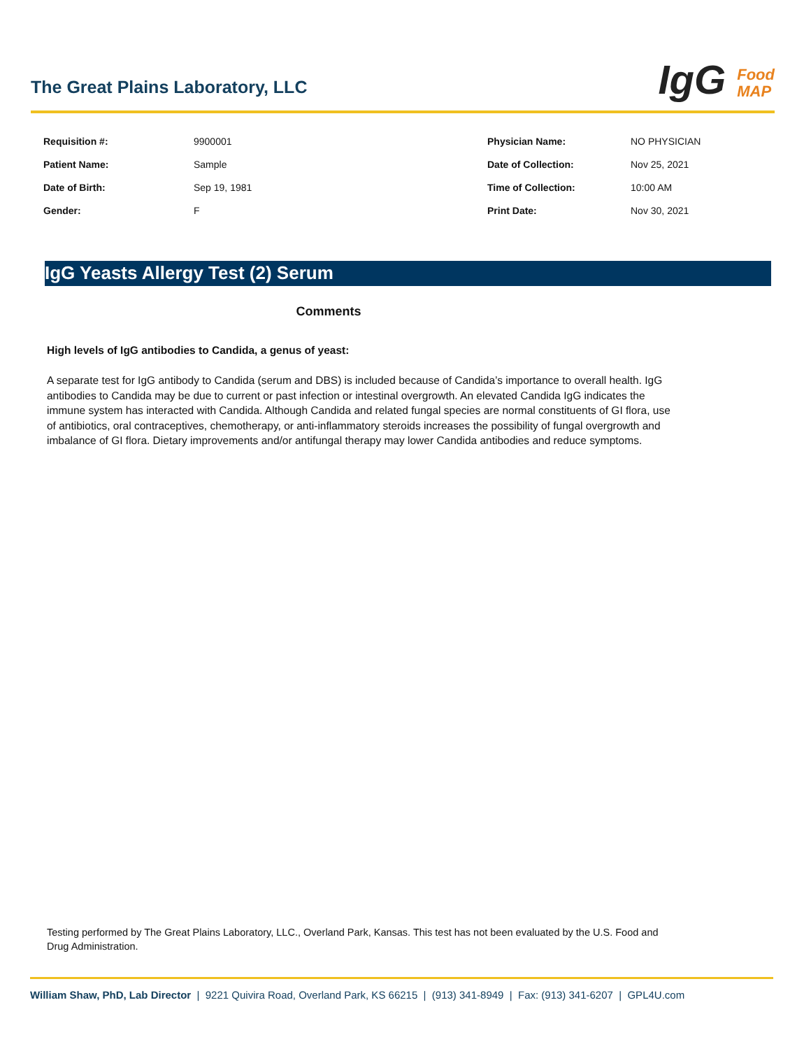The Great Plains Laboratory, LLC
IgG Food
MAP
| Requisition #: | 9900001 | Physician Name: | NO PHYSICIAN |
| Patient Name: | Sample | Date of Collection: | Nov 25, 2021 |
| Date of Birth: | Sep 19, 1981 | Time of Collection: | 10:00 AM |
| Gender: | F | Print Date: | Nov 30, 2021 |
IgG Yeasts Allergy Test (2) Serum
Comments
High levels of IgG antibodies to Candida, a genus of yeast:
A separate test for IgG antibody to Candida (serum and DBS) is included because of Candida’s importance to overall health. IgG antibodies to Candida may be due to current or past infection or intestinal overgrowth. An elevated Candida IgG indicates the immune system has interacted with Candida. Although Candida and related fungal species are normal constituents of GI flora, use of antibiotics, oral contraceptives, chemotherapy, or anti-inflammatory steroids increases the possibility of fungal overgrowth and imbalance of GI flora. Dietary improvements and/or antifungal therapy may lower Candida antibodies and reduce symptoms.
Testing performed by The Great Plains Laboratory, LLC., Overland Park, Kansas. This test has not been evaluated by the U.S. Food and Drug Administration.
William Shaw, PhD, Lab Director | 9221 Quivira Road, Overland Park, KS 66215 | (913) 341-8949 | Fax: (913) 341-6207 | GPL4U.com